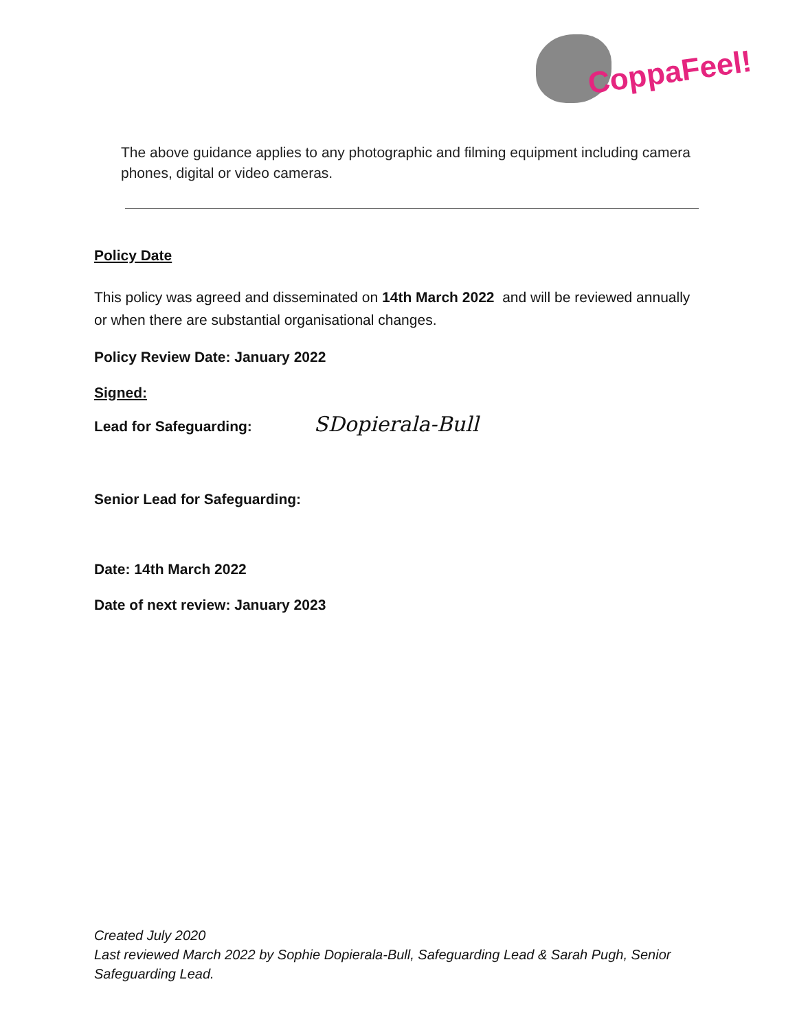CoppaFeel!
The above guidance applies to any photographic and filming equipment including camera phones, digital or video cameras.
Policy Date
This policy was agreed and disseminated on 14th March 2022 and will be reviewed annually or when there are substantial organisational changes.
Policy Review Date: January 2022
Signed:
Lead for Safeguarding: SDopierala-Bull
Senior Lead for Safeguarding:
Date: 14th March 2022
Date of next review: January 2023
Created July 2020
Last reviewed March 2022 by Sophie Dopierala-Bull, Safeguarding Lead & Sarah Pugh, Senior Safeguarding Lead.